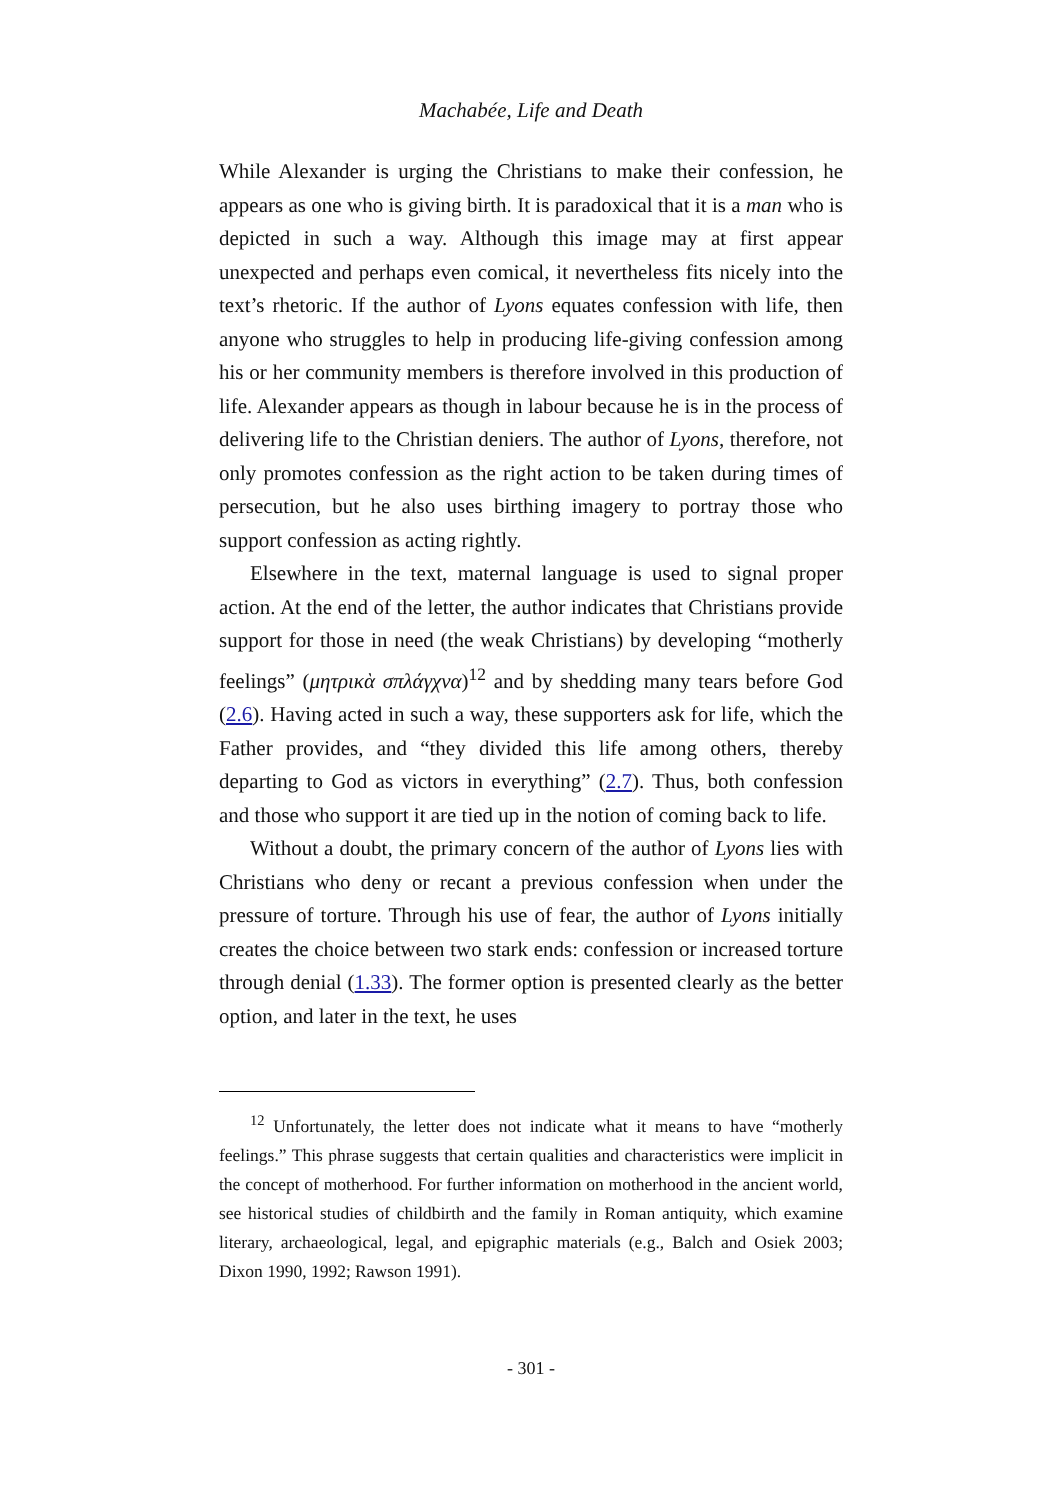Machabée, Life and Death
While Alexander is urging the Christians to make their confession, he appears as one who is giving birth. It is paradoxical that it is a man who is depicted in such a way. Although this image may at first appear unexpected and perhaps even comical, it nevertheless fits nicely into the text’s rhetoric. If the author of Lyons equates confession with life, then anyone who struggles to help in producing life-giving confession among his or her community members is therefore involved in this production of life. Alexander appears as though in labour because he is in the process of delivering life to the Christian deniers. The author of Lyons, therefore, not only promotes confession as the right action to be taken during times of persecution, but he also uses birthing imagery to portray those who support confession as acting rightly.
Elsewhere in the text, maternal language is used to signal proper action. At the end of the letter, the author indicates that Christians provide support for those in need (the weak Christians) by developing “motherly feelings” (μητρικὰ σπλάγχνα)<sup>12</sup> and by shedding many tears before God (2.6). Having acted in such a way, these supporters ask for life, which the Father provides, and “they divided this life among others, thereby departing to God as victors in everything” (2.7). Thus, both confession and those who support it are tied up in the notion of coming back to life.
Without a doubt, the primary concern of the author of Lyons lies with Christians who deny or recant a previous confession when under the pressure of torture. Through his use of fear, the author of Lyons initially creates the choice between two stark ends: confession or increased torture through denial (1.33). The former option is presented clearly as the better option, and later in the text, he uses
<sup>12</sup> Unfortunately, the letter does not indicate what it means to have “motherly feelings.” This phrase suggests that certain qualities and characteristics were implicit in the concept of motherhood. For further information on motherhood in the ancient world, see historical studies of childbirth and the family in Roman antiquity, which examine literary, archaeological, legal, and epigraphic materials (e.g., Balch and Osiek 2003; Dixon 1990, 1992; Rawson 1991).
- 301 -